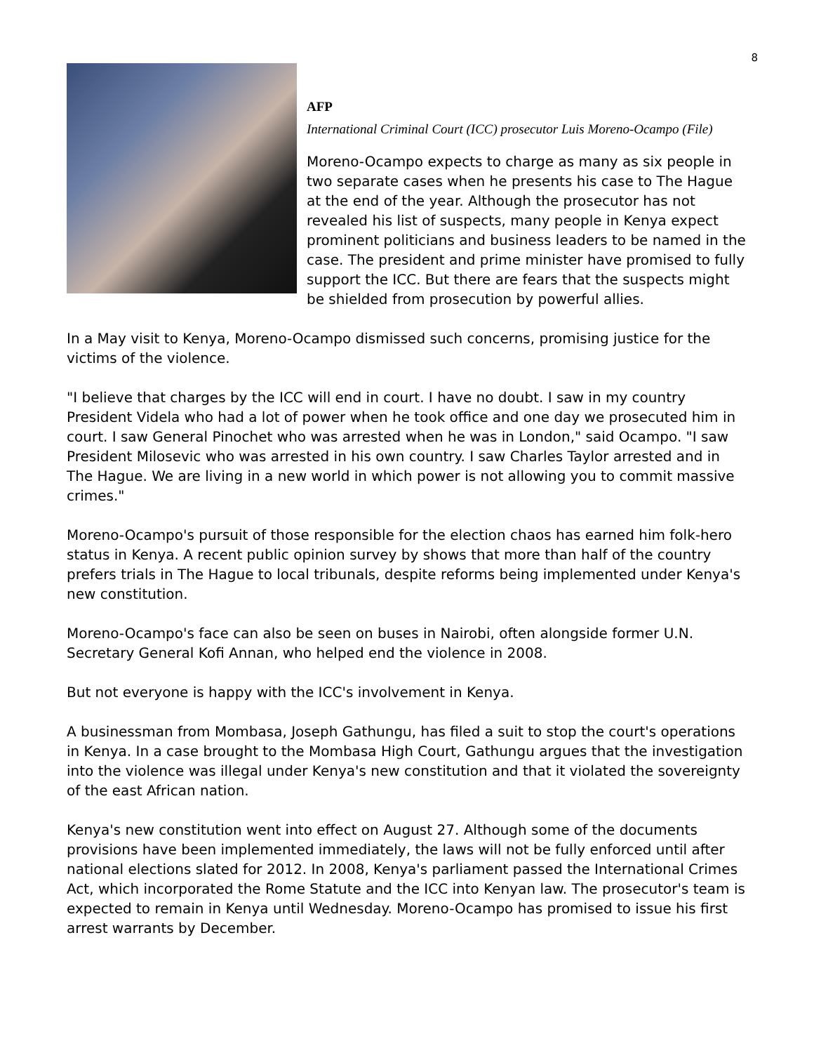8
AFP
International Criminal Court (ICC) prosecutor Luis Moreno-Ocampo (File)
Moreno-Ocampo expects to charge as many as six people in two separate cases when he presents his case to The Hague at the end of the year. Although the prosecutor has not revealed his list of suspects, many people in Kenya expect prominent politicians and business leaders to be named in the case. The president and prime minister have promised to fully support the ICC. But there are fears that the suspects might be shielded from prosecution by powerful allies.
In a May visit to Kenya, Moreno-Ocampo dismissed such concerns, promising justice for the victims of the violence.
"I believe that charges by the ICC will end in court. I have no doubt. I saw in my country President Videla who had a lot of power when he took office and one day we prosecuted him in court. I saw General Pinochet who was arrested when he was in London," said Ocampo. "I saw President Milosevic who was arrested in his own country. I saw Charles Taylor arrested and in The Hague. We are living in a new world in which power is not allowing you to commit massive crimes."
Moreno-Ocampo's pursuit of those responsible for the election chaos has earned him folk-hero status in Kenya. A recent public opinion survey by shows that more than half of the country prefers trials in The Hague to local tribunals, despite reforms being implemented under Kenya's new constitution.
Moreno-Ocampo's face can also be seen on buses in Nairobi, often alongside former U.N. Secretary General Kofi Annan, who helped end the violence in 2008.
But not everyone is happy with the ICC's involvement in Kenya.
A businessman from Mombasa, Joseph Gathungu, has filed a suit to stop the court's operations in Kenya. In a case brought to the Mombasa High Court, Gathungu argues that the investigation into the violence was illegal under Kenya's new constitution and that it violated the sovereignty of the east African nation.
Kenya's new constitution went into effect on August 27. Although some of the documents provisions have been implemented immediately, the laws will not be fully enforced until after national elections slated for 2012. In 2008, Kenya's parliament passed the International Crimes Act, which incorporated the Rome Statute and the ICC into Kenyan law. The prosecutor's team is expected to remain in Kenya until Wednesday. Moreno-Ocampo has promised to issue his first arrest warrants by December.